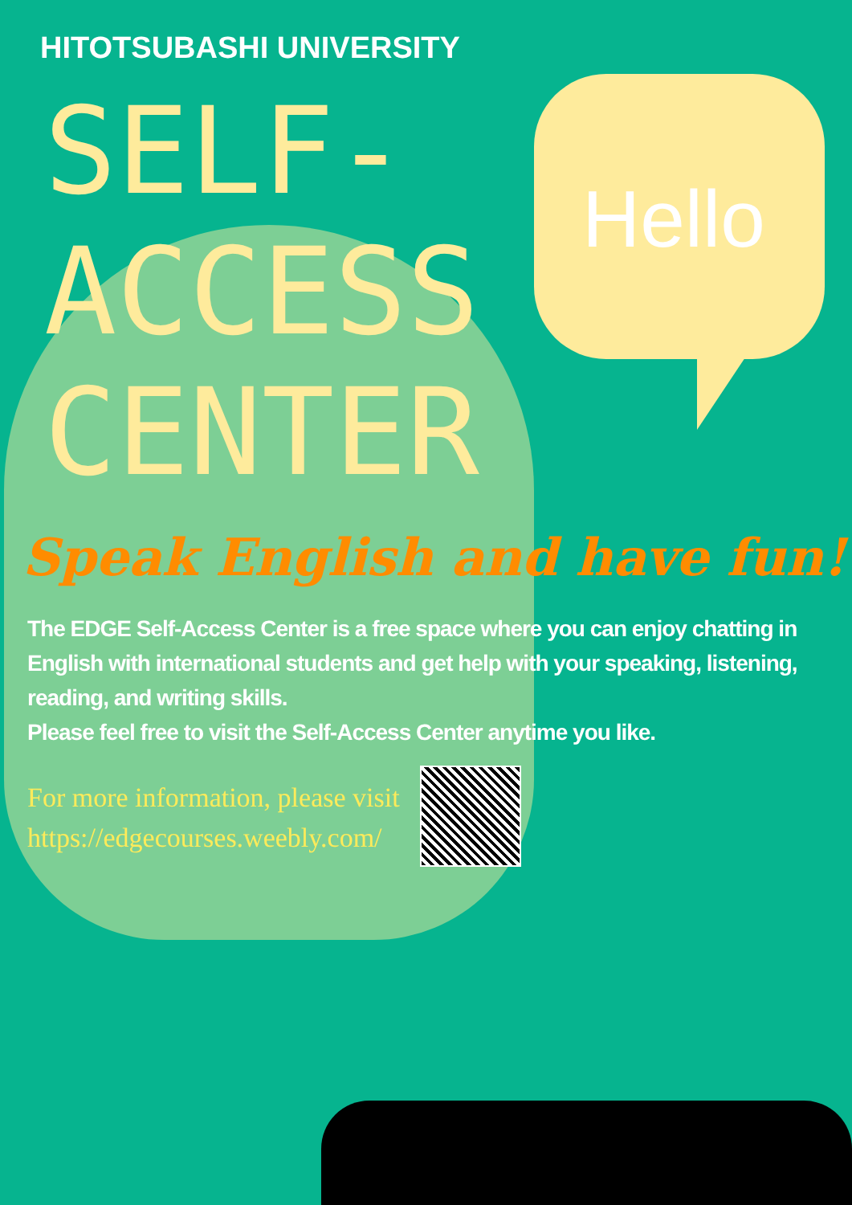Hello
HITOTSUBASHI UNIVERSITY
SELF-
ACCESS
CENTER
Speak English and have fun!
The EDGE Self-Access Center is a free space where you can enjoy chatting in English with international students and get help with your speaking, listening, reading, and writing skills.
Please feel free to visit the Self-Access Center anytime you like.
For more information, please visit
https://edgecourses.weebly.com/